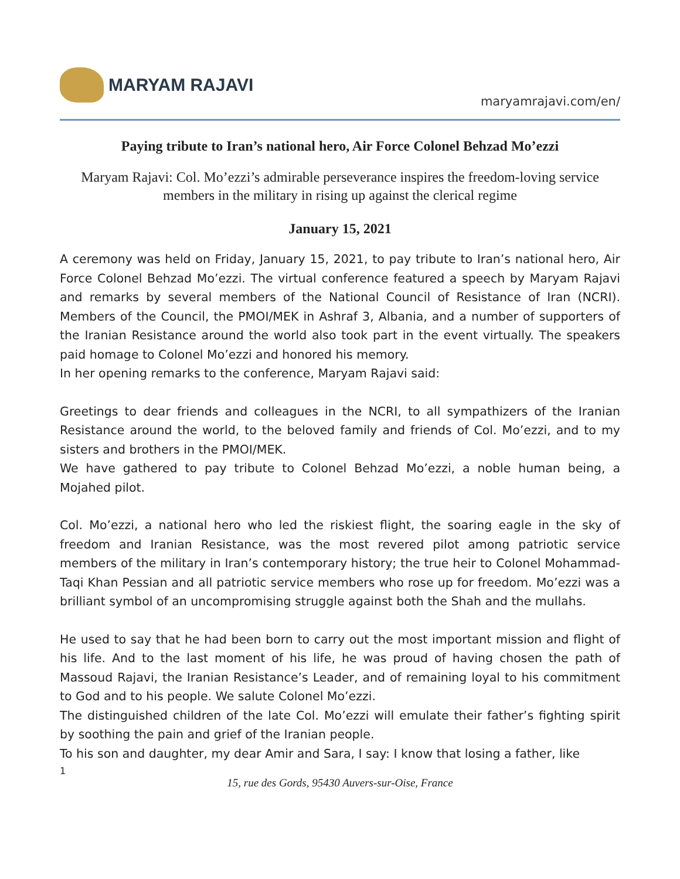MARYAM RAJAVI
maryamrajavi.com/en/
Paying tribute to Iran’s national hero, Air Force Colonel Behzad Mo’ezzi
Maryam Rajavi: Col. Mo’ezzi’s admirable perseverance inspires the freedom-loving service members in the military in rising up against the clerical regime
January 15, 2021
A ceremony was held on Friday, January 15, 2021, to pay tribute to Iran’s national hero, Air Force Colonel Behzad Mo’ezzi. The virtual conference featured a speech by Maryam Rajavi and remarks by several members of the National Council of Resistance of Iran (NCRI). Members of the Council, the PMOI/MEK in Ashraf 3, Albania, and a number of supporters of the Iranian Resistance around the world also took part in the event virtually. The speakers paid homage to Colonel Mo’ezzi and honored his memory.
In her opening remarks to the conference, Maryam Rajavi said:
Greetings to dear friends and colleagues in the NCRI, to all sympathizers of the Iranian Resistance around the world, to the beloved family and friends of Col. Mo’ezzi, and to my sisters and brothers in the PMOI/MEK.
We have gathered to pay tribute to Colonel Behzad Mo’ezzi, a noble human being, a Mojahed pilot.
Col. Mo’ezzi, a national hero who led the riskiest flight, the soaring eagle in the sky of freedom and Iranian Resistance, was the most revered pilot among patriotic service members of the military in Iran’s contemporary history; the true heir to Colonel Mohammad-Taqi Khan Pessian and all patriotic service members who rose up for freedom. Mo’ezzi was a brilliant symbol of an uncompromising struggle against both the Shah and the mullahs.
He used to say that he had been born to carry out the most important mission and flight of his life. And to the last moment of his life, he was proud of having chosen the path of Massoud Rajavi, the Iranian Resistance’s Leader, and of remaining loyal to his commitment to God and to his people. We salute Colonel Mo’ezzi.
The distinguished children of the late Col. Mo’ezzi will emulate their father’s fighting spirit by soothing the pain and grief of the Iranian people.
To his son and daughter, my dear Amir and Sara, I say: I know that losing a father, like
1
15, rue des Gords, 95430 Auvers-sur-Oise, France